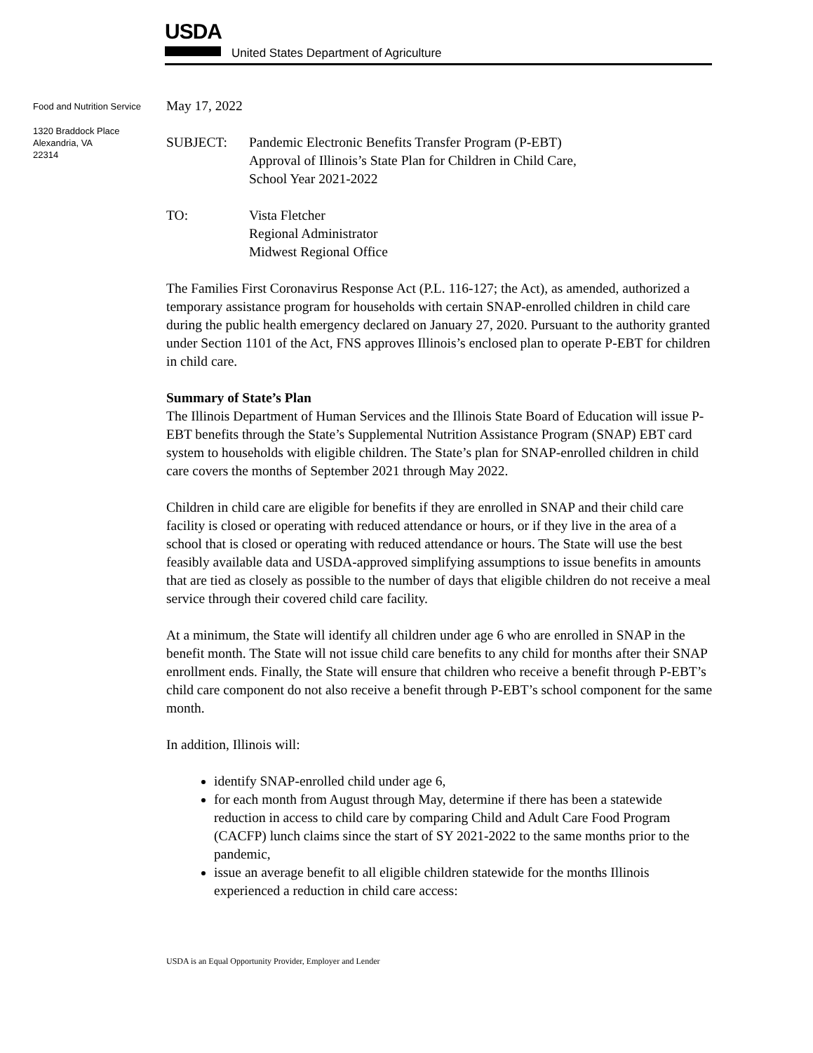USDA
United States Department of Agriculture
Food and Nutrition Service
1320 Braddock Place
Alexandria, VA
22314
May 17, 2022
SUBJECT: Pandemic Electronic Benefits Transfer Program (P-EBT)
Approval of Illinois’s State Plan for Children in Child Care,
School Year 2021-2022
TO: Vista Fletcher
Regional Administrator
Midwest Regional Office
The Families First Coronavirus Response Act (P.L. 116-127; the Act), as amended, authorized a temporary assistance program for households with certain SNAP-enrolled children in child care during the public health emergency declared on January 27, 2020. Pursuant to the authority granted under Section 1101 of the Act, FNS approves Illinois’s enclosed plan to operate P-EBT for children in child care.
Summary of State’s Plan
The Illinois Department of Human Services and the Illinois State Board of Education will issue P-EBT benefits through the State’s Supplemental Nutrition Assistance Program (SNAP) EBT card system to households with eligible children. The State’s plan for SNAP-enrolled children in child care covers the months of September 2021 through May 2022.
Children in child care are eligible for benefits if they are enrolled in SNAP and their child care facility is closed or operating with reduced attendance or hours, or if they live in the area of a school that is closed or operating with reduced attendance or hours. The State will use the best feasibly available data and USDA-approved simplifying assumptions to issue benefits in amounts that are tied as closely as possible to the number of days that eligible children do not receive a meal service through their covered child care facility.
At a minimum, the State will identify all children under age 6 who are enrolled in SNAP in the benefit month. The State will not issue child care benefits to any child for months after their SNAP enrollment ends. Finally, the State will ensure that children who receive a benefit through P-EBT’s child care component do not also receive a benefit through P-EBT’s school component for the same month.
In addition, Illinois will:
identify SNAP-enrolled child under age 6,
for each month from August through May, determine if there has been a statewide reduction in access to child care by comparing Child and Adult Care Food Program (CACFP) lunch claims since the start of SY 2021-2022 to the same months prior to the pandemic,
issue an average benefit to all eligible children statewide for the months Illinois experienced a reduction in child care access:
USDA is an Equal Opportunity Provider, Employer and Lender